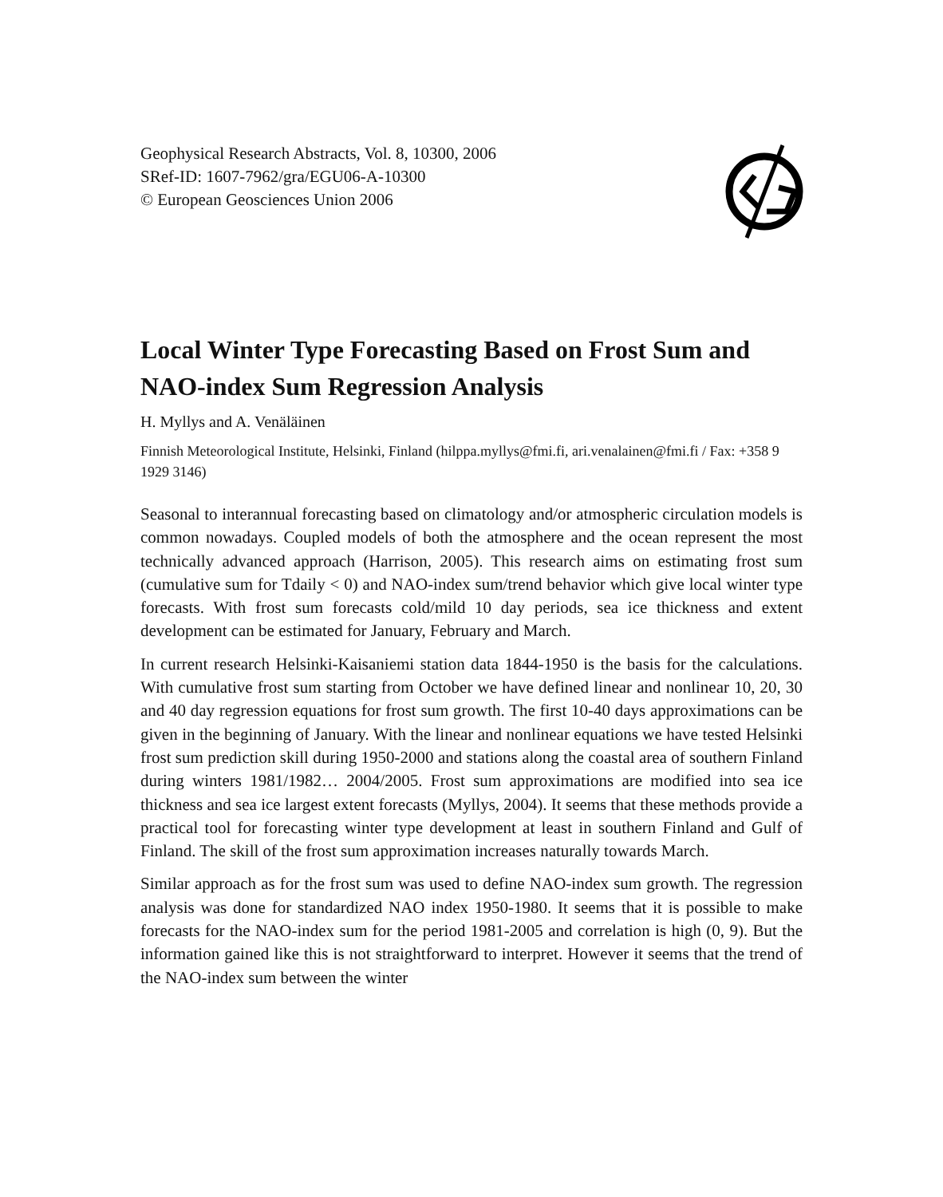Geophysical Research Abstracts, Vol. 8, 10300, 2006
SRef-ID: 1607-7962/gra/EGU06-A-10300
© European Geosciences Union 2006
Local Winter Type Forecasting Based on Frost Sum and NAO-index Sum Regression Analysis
H. Myllys and A. Venäläinen
Finnish Meteorological Institute, Helsinki, Finland (hilppa.myllys@fmi.fi, ari.venalainen@fmi.fi / Fax: +358 9 1929 3146)
Seasonal to interannual forecasting based on climatology and/or atmospheric circulation models is common nowadays. Coupled models of both the atmosphere and the ocean represent the most technically advanced approach (Harrison, 2005). This research aims on estimating frost sum (cumulative sum for Tdaily < 0) and NAO-index sum/trend behavior which give local winter type forecasts. With frost sum forecasts cold/mild 10 day periods, sea ice thickness and extent development can be estimated for January, February and March.
In current research Helsinki-Kaisaniemi station data 1844-1950 is the basis for the calculations. With cumulative frost sum starting from October we have defined linear and nonlinear 10, 20, 30 and 40 day regression equations for frost sum growth. The first 10-40 days approximations can be given in the beginning of January. With the linear and nonlinear equations we have tested Helsinki frost sum prediction skill during 1950-2000 and stations along the coastal area of southern Finland during winters 1981/1982… 2004/2005. Frost sum approximations are modified into sea ice thickness and sea ice largest extent forecasts (Myllys, 2004). It seems that these methods provide a practical tool for forecasting winter type development at least in southern Finland and Gulf of Finland. The skill of the frost sum approximation increases naturally towards March.
Similar approach as for the frost sum was used to define NAO-index sum growth. The regression analysis was done for standardized NAO index 1950-1980. It seems that it is possible to make forecasts for the NAO-index sum for the period 1981-2005 and correlation is high (0, 9). But the information gained like this is not straightforward to interpret. However it seems that the trend of the NAO-index sum between the winter